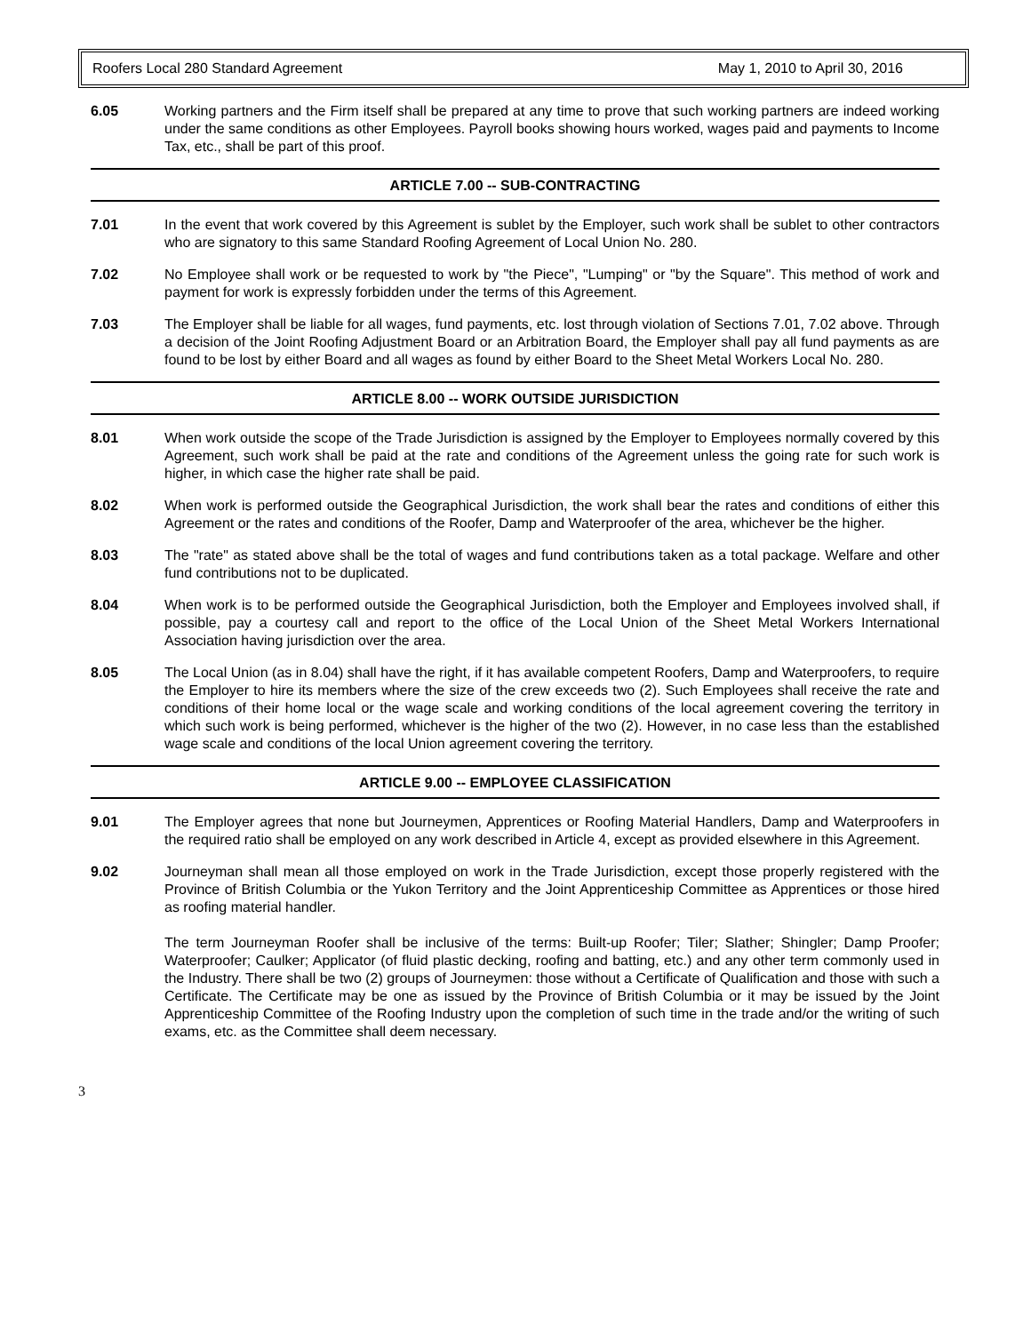Roofers Local 280 Standard Agreement May 1, 2010 to April 30, 2016
6.05 Working partners and the Firm itself shall be prepared at any time to prove that such working partners are indeed working under the same conditions as other Employees. Payroll books showing hours worked, wages paid and payments to Income Tax, etc., shall be part of this proof.
ARTICLE 7.00 -- SUB-CONTRACTING
7.01 In the event that work covered by this Agreement is sublet by the Employer, such work shall be sublet to other contractors who are signatory to this same Standard Roofing Agreement of Local Union No. 280.
7.02 No Employee shall work or be requested to work by "the Piece", "Lumping" or "by the Square". This method of work and payment for work is expressly forbidden under the terms of this Agreement.
7.03 The Employer shall be liable for all wages, fund payments, etc. lost through violation of Sections 7.01, 7.02 above. Through a decision of the Joint Roofing Adjustment Board or an Arbitration Board, the Employer shall pay all fund payments as are found to be lost by either Board and all wages as found by either Board to the Sheet Metal Workers Local No. 280.
ARTICLE 8.00 -- WORK OUTSIDE JURISDICTION
8.01 When work outside the scope of the Trade Jurisdiction is assigned by the Employer to Employees normally covered by this Agreement, such work shall be paid at the rate and conditions of the Agreement unless the going rate for such work is higher, in which case the higher rate shall be paid.
8.02 When work is performed outside the Geographical Jurisdiction, the work shall bear the rates and conditions of either this Agreement or the rates and conditions of the Roofer, Damp and Waterproofer of the area, whichever be the higher.
8.03 The "rate" as stated above shall be the total of wages and fund contributions taken as a total package. Welfare and other fund contributions not to be duplicated.
8.04 When work is to be performed outside the Geographical Jurisdiction, both the Employer and Employees involved shall, if possible, pay a courtesy call and report to the office of the Local Union of the Sheet Metal Workers International Association having jurisdiction over the area.
8.05 The Local Union (as in 8.04) shall have the right, if it has available competent Roofers, Damp and Waterproofers, to require the Employer to hire its members where the size of the crew exceeds two (2). Such Employees shall receive the rate and conditions of their home local or the wage scale and working conditions of the local agreement covering the territory in which such work is being performed, whichever is the higher of the two (2). However, in no case less than the established wage scale and conditions of the local Union agreement covering the territory.
ARTICLE 9.00 -- EMPLOYEE CLASSIFICATION
9.01 The Employer agrees that none but Journeymen, Apprentices or Roofing Material Handlers, Damp and Waterproofers in the required ratio shall be employed on any work described in Article 4, except as provided elsewhere in this Agreement.
9.02 Journeyman shall mean all those employed on work in the Trade Jurisdiction, except those properly registered with the Province of British Columbia or the Yukon Territory and the Joint Apprenticeship Committee as Apprentices or those hired as roofing material handler.
The term Journeyman Roofer shall be inclusive of the terms: Built-up Roofer; Tiler; Slather; Shingler; Damp Proofer; Waterproofer; Caulker; Applicator (of fluid plastic decking, roofing and batting, etc.) and any other term commonly used in the Industry. There shall be two (2) groups of Journeymen: those without a Certificate of Qualification and those with such a Certificate. The Certificate may be one as issued by the Province of British Columbia or it may be issued by the Joint Apprenticeship Committee of the Roofing Industry upon the completion of such time in the trade and/or the writing of such exams, etc. as the Committee shall deem necessary.
3